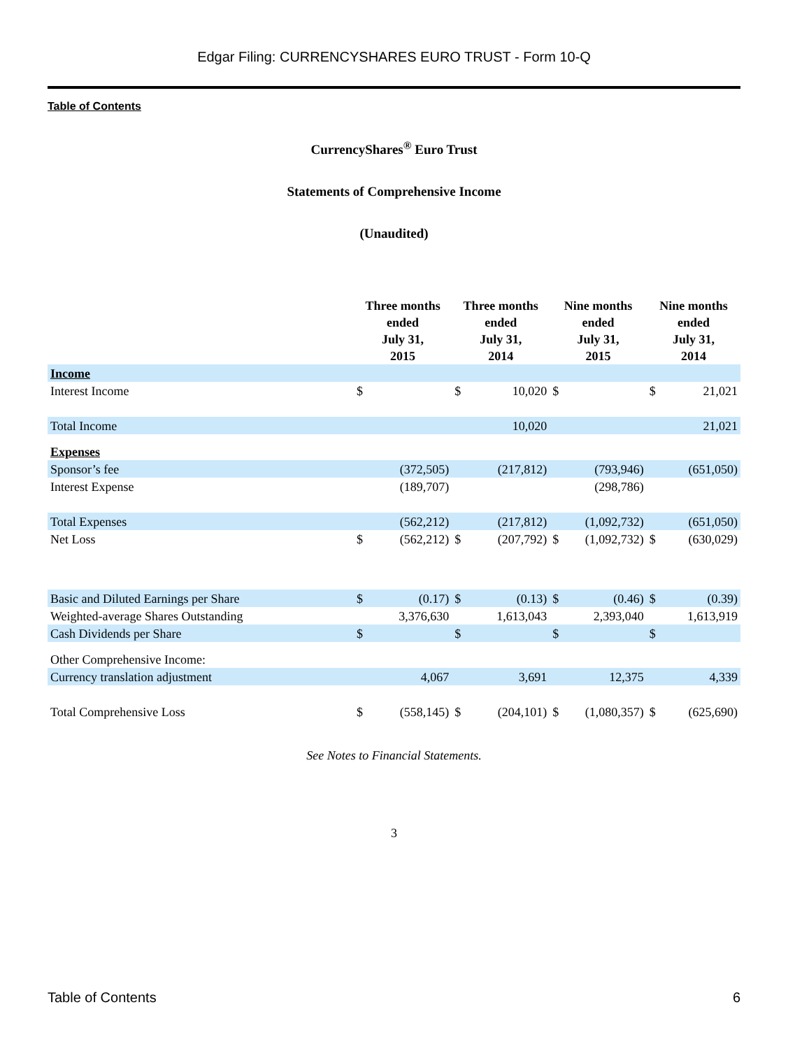Edgar Filing: CURRENCYSHARES EURO TRUST - Form 10-Q
Table of Contents
CurrencyShares<sup>®</sup> Euro Trust
Statements of Comprehensive Income
(Unaudited)
| | Three months ended July 31, 2015 | | Three months ended July 31, 2014 | | Nine months ended July 31, 2015 | | Nine months ended July 31, 2014 | |
| --- | --- | --- | --- | --- | --- | --- | --- | --- |
| Income | | | | | | | | |
| Interest Income | $ | | $ | 10,020 | $ | | $ | 21,021 |
| Total Income | | | | 10,020 | | | | 21,021 |
| Expenses | | | | | | | | |
| Sponsor’s fee | | (372,505) | | (217,812) | | (793,946) | | (651,050) |
| Interest Expense | | (189,707) | | | | (298,786) | | |
| Total Expenses | | (562,212) | | (217,812) | | (1,092,732) | | (651,050) |
| Net Loss | $ | (562,212) | $ | (207,792) | $ | (1,092,732) | $ | (630,029) |
| Basic and Diluted Earnings per Share | $ | (0.17) | $ | (0.13) | $ | (0.46) | $ | (0.39) |
| Weighted-average Shares Outstanding | | 3,376,630 | | 1,613,043 | | 2,393,040 | | 1,613,919 |
| Cash Dividends per Share | $ | | $ | | $ | | $ | |
| Other Comprehensive Income: | | | | | | | | |
| Currency translation adjustment | | 4,067 | | 3,691 | | 12,375 | | 4,339 |
| Total Comprehensive Loss | $ | (558,145) | $ | (204,101) | $ | (1,080,357) | $ | (625,690) |
See Notes to Financial Statements.
3
Table of Contents 6